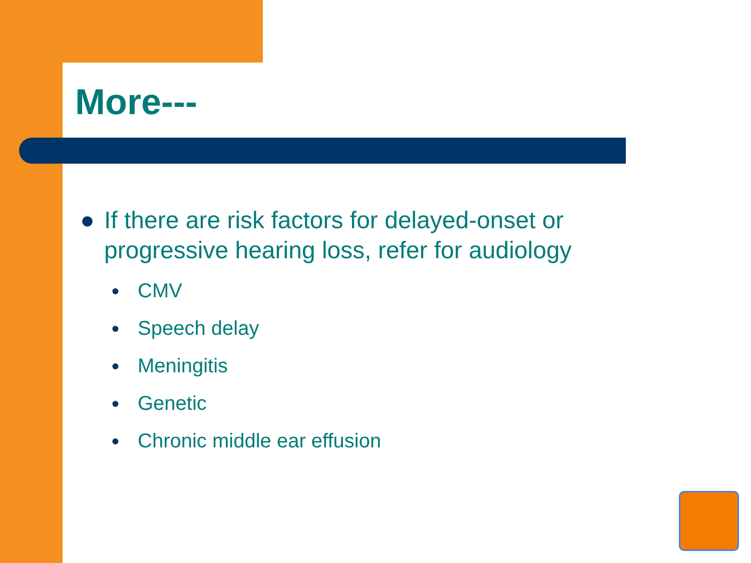More---
● If there are risk factors for delayed-onset or
progressive hearing loss, refer for audiology
● CMV
● Speech delay
● Meningitis
● Genetic
● Chronic middle ear effusion